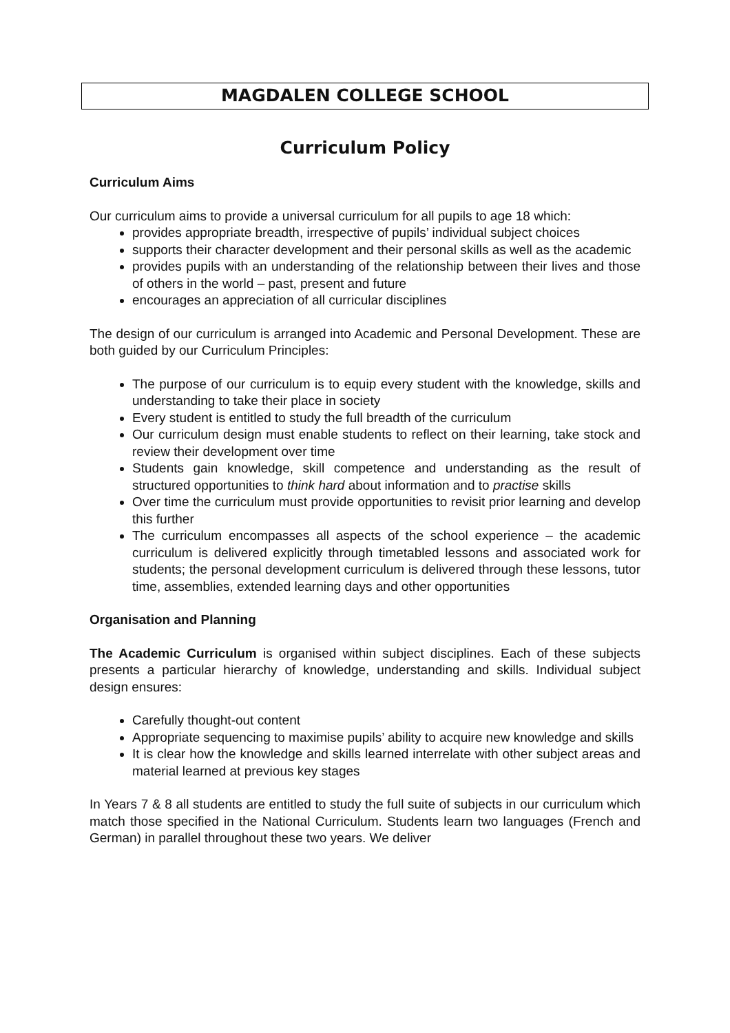MAGDALEN COLLEGE SCHOOL
Curriculum Policy
Curriculum Aims
Our curriculum aims to provide a universal curriculum for all pupils to age 18 which:
provides appropriate breadth, irrespective of pupils’ individual subject choices
supports their character development and their personal skills as well as the academic
provides pupils with an understanding of the relationship between their lives and those of others in the world – past, present and future
encourages an appreciation of all curricular disciplines
The design of our curriculum is arranged into Academic and Personal Development. These are both guided by our Curriculum Principles:
The purpose of our curriculum is to equip every student with the knowledge, skills and understanding to take their place in society
Every student is entitled to study the full breadth of the curriculum
Our curriculum design must enable students to reflect on their learning, take stock and review their development over time
Students gain knowledge, skill competence and understanding as the result of structured opportunities to think hard about information and to practise skills
Over time the curriculum must provide opportunities to revisit prior learning and develop this further
The curriculum encompasses all aspects of the school experience – the academic curriculum is delivered explicitly through timetabled lessons and associated work for students; the personal development curriculum is delivered through these lessons, tutor time, assemblies, extended learning days and other opportunities
Organisation and Planning
The Academic Curriculum is organised within subject disciplines. Each of these subjects presents a particular hierarchy of knowledge, understanding and skills. Individual subject design ensures:
Carefully thought-out content
Appropriate sequencing to maximise pupils’ ability to acquire new knowledge and skills
It is clear how the knowledge and skills learned interrelate with other subject areas and material learned at previous key stages
In Years 7 & 8 all students are entitled to study the full suite of subjects in our curriculum which match those specified in the National Curriculum. Students learn two languages (French and German) in parallel throughout these two years. We deliver